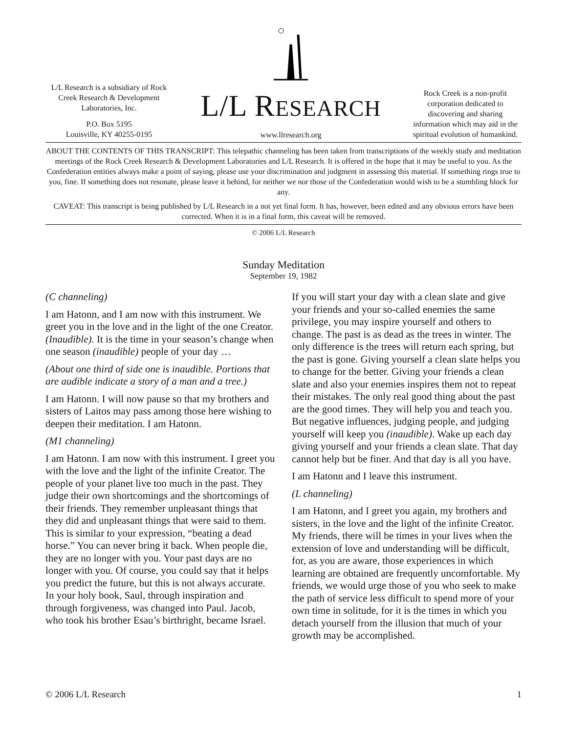L/L Research is a subsidiary of Rock Creek Research & Development Laboratories, Inc.
P.O. Box 5195
Louisville, KY 40255-0195
L/L RESEARCH
www.llresearch.org
Rock Creek is a non-profit corporation dedicated to discovering and sharing information which may aid in the spiritual evolution of humankind.
ABOUT THE CONTENTS OF THIS TRANSCRIPT: This telepathic channeling has been taken from transcriptions of the weekly study and meditation meetings of the Rock Creek Research & Development Laboratories and L/L Research. It is offered in the hope that it may be useful to you. As the Confederation entities always make a point of saying, please use your discrimination and judgment in assessing this material. If something rings true to you, fine. If something does not resonate, please leave it behind, for neither we nor those of the Confederation would wish to be a stumbling block for any.
CAVEAT: This transcript is being published by L/L Research in a not yet final form. It has, however, been edited and any obvious errors have been corrected. When it is in a final form, this caveat will be removed.
© 2006 L/L Research
Sunday Meditation
September 19, 1982
(C channeling)
I am Hatonn, and I am now with this instrument. We greet you in the love and in the light of the one Creator. (Inaudible). It is the time in your season’s change when one season (inaudible) people of your day …
(About one third of side one is inaudible. Portions that are audible indicate a story of a man and a tree.)
I am Hatonn. I will now pause so that my brothers and sisters of Laitos may pass among those here wishing to deepen their meditation. I am Hatonn.
(M1 channeling)
I am Hatonn. I am now with this instrument. I greet you with the love and the light of the infinite Creator. The people of your planet live too much in the past. They judge their own shortcomings and the shortcomings of their friends. They remember unpleasant things that they did and unpleasant things that were said to them. This is similar to your expression, “beating a dead horse.” You can never bring it back. When people die, they are no longer with you. Your past days are no longer with you. Of course, you could say that it helps you predict the future, but this is not always accurate. In your holy book, Saul, through inspiration and through forgiveness, was changed into Paul. Jacob, who took his brother Esau’s birthright, became Israel.
If you will start your day with a clean slate and give your friends and your so-called enemies the same privilege, you may inspire yourself and others to change. The past is as dead as the trees in winter. The only difference is the trees will return each spring, but the past is gone. Giving yourself a clean slate helps you to change for the better. Giving your friends a clean slate and also your enemies inspires them not to repeat their mistakes. The only real good thing about the past are the good times. They will help you and teach you. But negative influences, judging people, and judging yourself will keep you (inaudible). Wake up each day giving yourself and your friends a clean slate. That day cannot help but be finer. And that day is all you have.
I am Hatonn and I leave this instrument.
(L channeling)
I am Hatonn, and I greet you again, my brothers and sisters, in the love and the light of the infinite Creator. My friends, there will be times in your lives when the extension of love and understanding will be difficult, for, as you are aware, those experiences in which learning are obtained are frequently uncomfortable. My friends, we would urge those of you who seek to make the path of service less difficult to spend more of your own time in solitude, for it is the times in which you detach yourself from the illusion that much of your growth may be accomplished.
© 2006 L/L Research 1